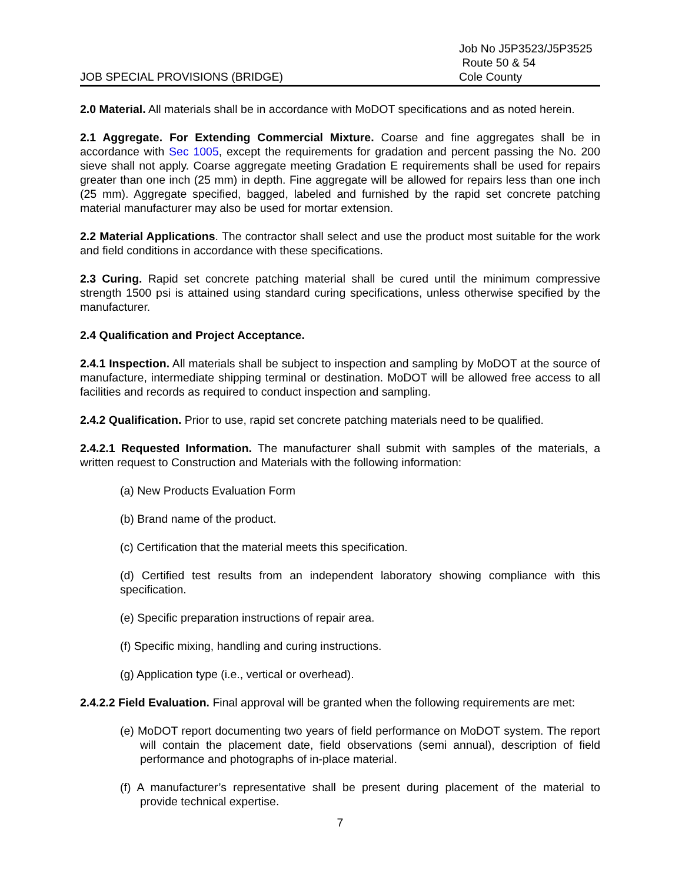JOB SPECIAL PROVISIONS (BRIDGE)
Job No J5P3523/J5P3525
Route 50 & 54
Cole County
2.0 Material. All materials shall be in accordance with MoDOT specifications and as noted herein.
2.1 Aggregate. For Extending Commercial Mixture. Coarse and fine aggregates shall be in accordance with Sec 1005, except the requirements for gradation and percent passing the No. 200 sieve shall not apply. Coarse aggregate meeting Gradation E requirements shall be used for repairs greater than one inch (25 mm) in depth. Fine aggregate will be allowed for repairs less than one inch (25 mm). Aggregate specified, bagged, labeled and furnished by the rapid set concrete patching material manufacturer may also be used for mortar extension.
2.2 Material Applications. The contractor shall select and use the product most suitable for the work and field conditions in accordance with these specifications.
2.3 Curing. Rapid set concrete patching material shall be cured until the minimum compressive strength 1500 psi is attained using standard curing specifications, unless otherwise specified by the manufacturer.
2.4 Qualification and Project Acceptance.
2.4.1 Inspection. All materials shall be subject to inspection and sampling by MoDOT at the source of manufacture, intermediate shipping terminal or destination. MoDOT will be allowed free access to all facilities and records as required to conduct inspection and sampling.
2.4.2 Qualification. Prior to use, rapid set concrete patching materials need to be qualified.
2.4.2.1 Requested Information. The manufacturer shall submit with samples of the materials, a written request to Construction and Materials with the following information:
(a) New Products Evaluation Form
(b) Brand name of the product.
(c) Certification that the material meets this specification.
(d) Certified test results from an independent laboratory showing compliance with this specification.
(e) Specific preparation instructions of repair area.
(f) Specific mixing, handling and curing instructions.
(g) Application type (i.e., vertical or overhead).
2.4.2.2 Field Evaluation. Final approval will be granted when the following requirements are met:
(e) MoDOT report documenting two years of field performance on MoDOT system. The report will contain the placement date, field observations (semi annual), description of field performance and photographs of in-place material.
(f) A manufacturer’s representative shall be present during placement of the material to provide technical expertise.
7